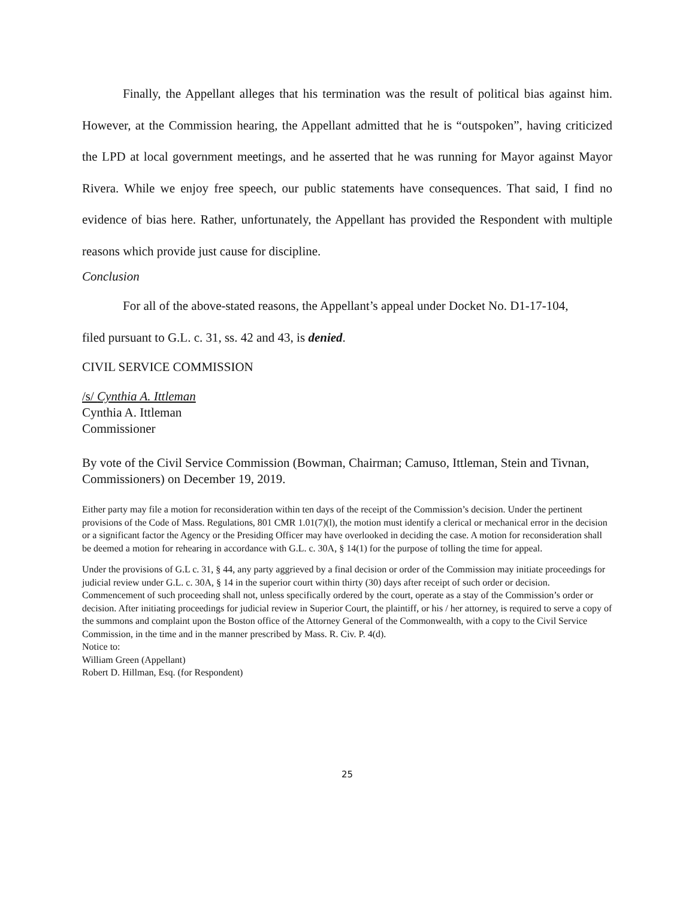Finally, the Appellant alleges that his termination was the result of political bias against him. However, at the Commission hearing, the Appellant admitted that he is “outspoken”, having criticized the LPD at local government meetings, and he asserted that he was running for Mayor against Mayor Rivera. While we enjoy free speech, our public statements have consequences. That said, I find no evidence of bias here. Rather, unfortunately, the Appellant has provided the Respondent with multiple reasons which provide just cause for discipline.
Conclusion
For all of the above-stated reasons, the Appellant’s appeal under Docket No. D1-17-104,
filed pursuant to G.L. c. 31, ss. 42 and 43, is denied.
CIVIL SERVICE COMMISSION
/s/ Cynthia A. Ittleman
Cynthia A. Ittleman
Commissioner
By vote of the Civil Service Commission (Bowman, Chairman; Camuso, Ittleman, Stein and Tivnan, Commissioners) on December 19, 2019.
Either party may file a motion for reconsideration within ten days of the receipt of the Commission’s decision. Under the pertinent provisions of the Code of Mass. Regulations, 801 CMR 1.01(7)(l), the motion must identify a clerical or mechanical error in the decision or a significant factor the Agency or the Presiding Officer may have overlooked in deciding the case. A motion for reconsideration shall be deemed a motion for rehearing in accordance with G.L. c. 30A, § 14(1) for the purpose of tolling the time for appeal.
Under the provisions of G.L c. 31, § 44, any party aggrieved by a final decision or order of the Commission may initiate proceedings for judicial review under G.L. c. 30A, § 14 in the superior court within thirty (30) days after receipt of such order or decision. Commencement of such proceeding shall not, unless specifically ordered by the court, operate as a stay of the Commission’s order or decision. After initiating proceedings for judicial review in Superior Court, the plaintiff, or his / her attorney, is required to serve a copy of the summons and complaint upon the Boston office of the Attorney General of the Commonwealth, with a copy to the Civil Service Commission, in the time and in the manner prescribed by Mass. R. Civ. P. 4(d).
Notice to:
William Green (Appellant)
Robert D. Hillman, Esq. (for Respondent)
25